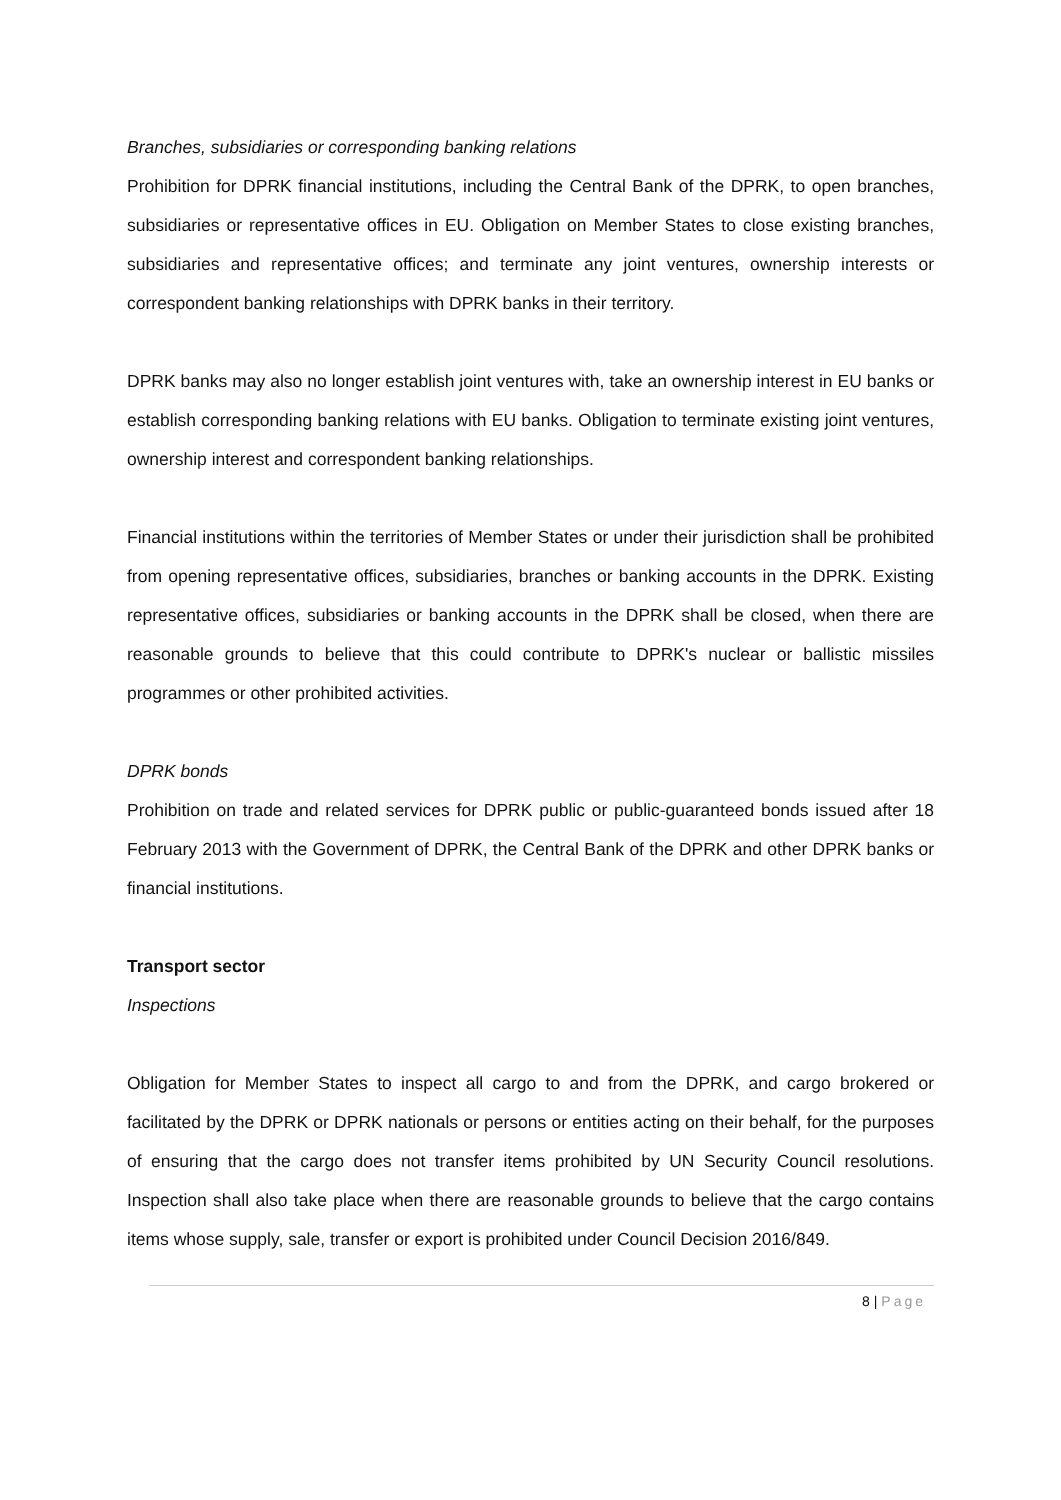Branches, subsidiaries or corresponding banking relations
Prohibition for DPRK financial institutions, including the Central Bank of the DPRK, to open branches, subsidiaries or representative offices in EU. Obligation on Member States to close existing branches, subsidiaries and representative offices; and terminate any joint ventures, ownership interests or correspondent banking relationships with DPRK banks in their territory.
DPRK banks may also no longer establish joint ventures with, take an ownership interest in EU banks or establish corresponding banking relations with EU banks. Obligation to terminate existing joint ventures, ownership interest and correspondent banking relationships.
Financial institutions within the territories of Member States or under their jurisdiction shall be prohibited from opening representative offices, subsidiaries, branches or banking accounts in the DPRK. Existing representative offices, subsidiaries or banking accounts in the DPRK shall be closed, when there are reasonable grounds to believe that this could contribute to DPRK's nuclear or ballistic missiles programmes or other prohibited activities.
DPRK bonds
Prohibition on trade and related services for DPRK public or public-guaranteed bonds issued after 18 February 2013 with the Government of DPRK, the Central Bank of the DPRK and other DPRK banks or financial institutions.
Transport sector
Inspections
Obligation for Member States to inspect all cargo to and from the DPRK, and cargo brokered or facilitated by the DPRK or DPRK nationals or persons or entities acting on their behalf, for the purposes of ensuring that the cargo does not transfer items prohibited by UN Security Council resolutions. Inspection shall also take place when there are reasonable grounds to believe that the cargo contains items whose supply, sale, transfer or export is prohibited under Council Decision 2016/849.
8 | Page